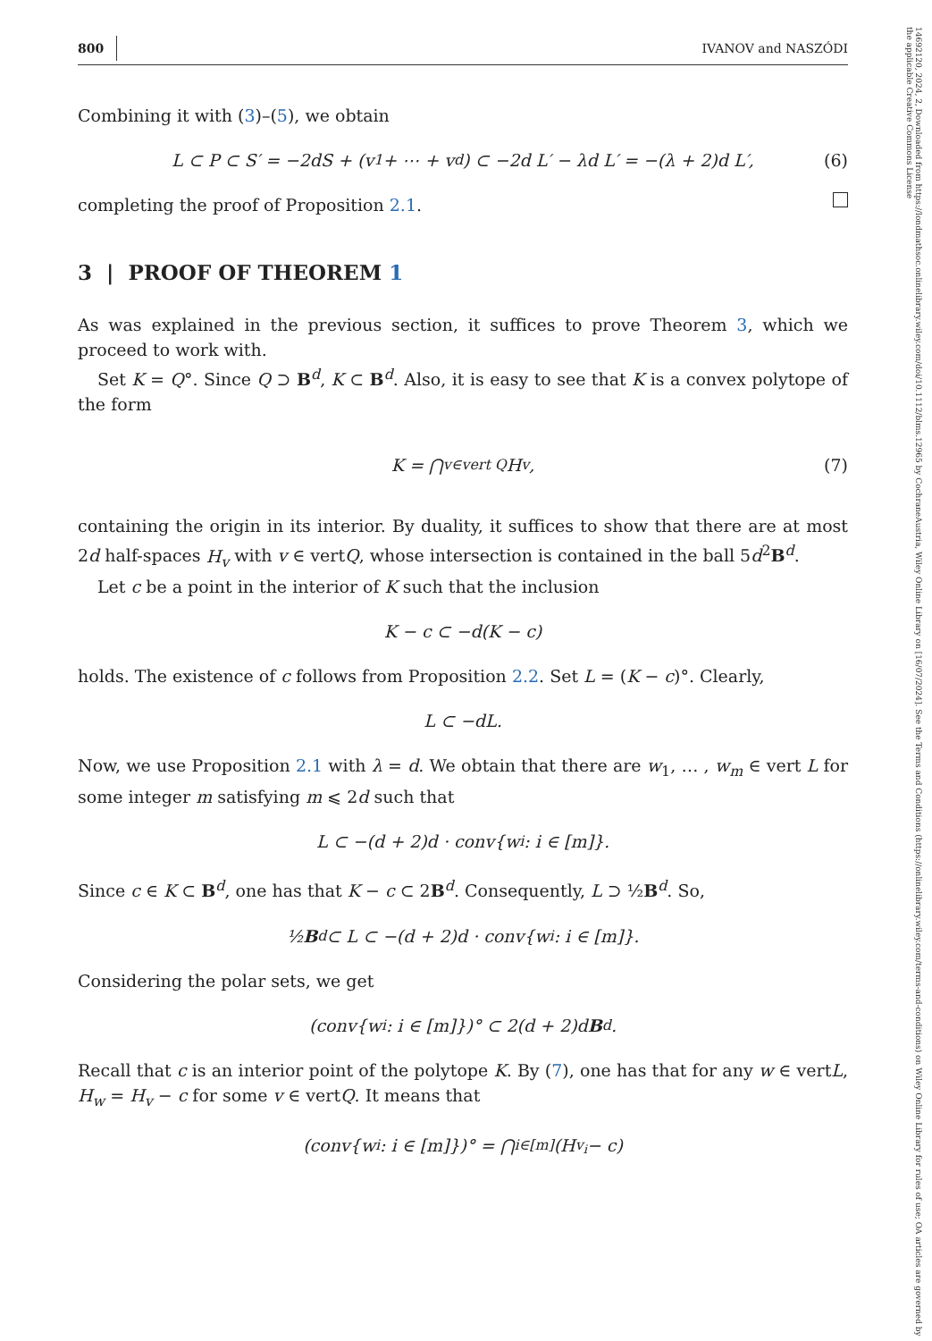800 IVANOV and NASZÓDI
Combining it with (3)–(5), we obtain
L ⊂ P ⊂ S′ = −2dS + (v<sub>1</sub> + ⋯ + v<sub>d</sub>) ⊂ −2d L′ − λd L′ = −(λ + 2)d L′, (6)
completing the proof of Proposition 2.1.
3 | PROOF OF THEOREM 1
As was explained in the previous section, it suffices to prove Theorem 3, which we proceed to work with.
Set K = Q°. Since Q ⊃ B<sup>d</sup>, K ⊂ B<sup>d</sup>. Also, it is easy to see that K is a convex polytope of the form
K = ⋂<sub>v∈vert Q</sub> H<sub>v</sub>, (7)
containing the origin in its interior. By duality, it suffices to show that there are at most 2d half-spaces H<sub>v</sub> with v ∈ vertQ, whose intersection is contained in the ball 5d<sup>2</sup>B<sup>d</sup>.
Let c be a point in the interior of K such that the inclusion
K − c ⊂ −d(K − c)
holds. The existence of c follows from Proposition 2.2. Set L = (K − c)°. Clearly,
L ⊂ −dL.
Now, we use Proposition 2.1 with λ = d. We obtain that there are w<sub>1</sub>, … , w<sub>m</sub> ∈ vert L for some integer m satisfying m ⩽ 2d such that
L ⊂ −(d + 2)d · conv{w<sub>i</sub> : i ∈ [m]}.
Since c ∈ K ⊂ B<sup>d</sup>, one has that K − c ⊂ 2B<sup>d</sup>. Consequently, L ⊃ ½B<sup>d</sup>. So,
½ B<sup>d</sup> ⊂ L ⊂ −(d + 2)d · conv{w<sub>i</sub> : i ∈ [m]}.
Considering the polar sets, we get
(conv{w<sub>i</sub> : i ∈ [m]})° ⊂ 2(d + 2)d B<sup>d</sup>.
Recall that c is an interior point of the polytope K. By (7), one has that for any w ∈ vertL, H<sub>w</sub> = H<sub>v</sub> − c for some v ∈ vertQ. It means that
(conv{w<sub>i</sub> : i ∈ [m]})° = ⋂<sub>i∈[m]</sub> (H<sub>v<sub>i</sub></sub> − c)
14692120, 2024, 2, Downloaded from https://londmathsoc.onlinelibrary.wiley.com/doi/10.1112/blms.12965 by CochraneAustria, Wiley Online Library on [16/07/2024]. See the Terms and Conditions (https://onlinelibrary.wiley.com/terms-and-conditions) on Wiley Online Library for rules of use; OA articles are governed by the applicable Creative Commons License